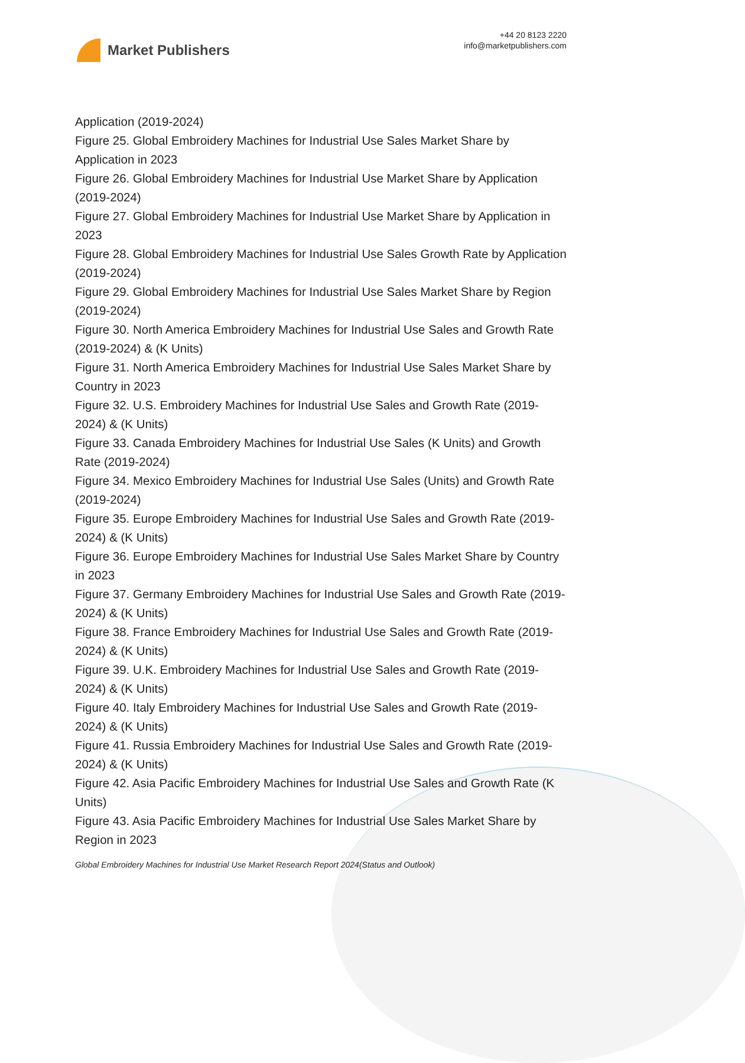Market Publishers
+44 20 8123 2220
info@marketpublishers.com
Application (2019-2024)
Figure 25. Global Embroidery Machines for Industrial Use Sales Market Share by Application in 2023
Figure 26. Global Embroidery Machines for Industrial Use Market Share by Application (2019-2024)
Figure 27. Global Embroidery Machines for Industrial Use Market Share by Application in 2023
Figure 28. Global Embroidery Machines for Industrial Use Sales Growth Rate by Application (2019-2024)
Figure 29. Global Embroidery Machines for Industrial Use Sales Market Share by Region (2019-2024)
Figure 30. North America Embroidery Machines for Industrial Use Sales and Growth Rate (2019-2024) & (K Units)
Figure 31. North America Embroidery Machines for Industrial Use Sales Market Share by Country in 2023
Figure 32. U.S. Embroidery Machines for Industrial Use Sales and Growth Rate (2019-2024) & (K Units)
Figure 33. Canada Embroidery Machines for Industrial Use Sales (K Units) and Growth Rate (2019-2024)
Figure 34. Mexico Embroidery Machines for Industrial Use Sales (Units) and Growth Rate (2019-2024)
Figure 35. Europe Embroidery Machines for Industrial Use Sales and Growth Rate (2019-2024) & (K Units)
Figure 36. Europe Embroidery Machines for Industrial Use Sales Market Share by Country in 2023
Figure 37. Germany Embroidery Machines for Industrial Use Sales and Growth Rate (2019-2024) & (K Units)
Figure 38. France Embroidery Machines for Industrial Use Sales and Growth Rate (2019-2024) & (K Units)
Figure 39. U.K. Embroidery Machines for Industrial Use Sales and Growth Rate (2019-2024) & (K Units)
Figure 40. Italy Embroidery Machines for Industrial Use Sales and Growth Rate (2019-2024) & (K Units)
Figure 41. Russia Embroidery Machines for Industrial Use Sales and Growth Rate (2019-2024) & (K Units)
Figure 42. Asia Pacific Embroidery Machines for Industrial Use Sales and Growth Rate (K Units)
Figure 43. Asia Pacific Embroidery Machines for Industrial Use Sales Market Share by Region in 2023
Global Embroidery Machines for Industrial Use Market Research Report 2024(Status and Outlook)